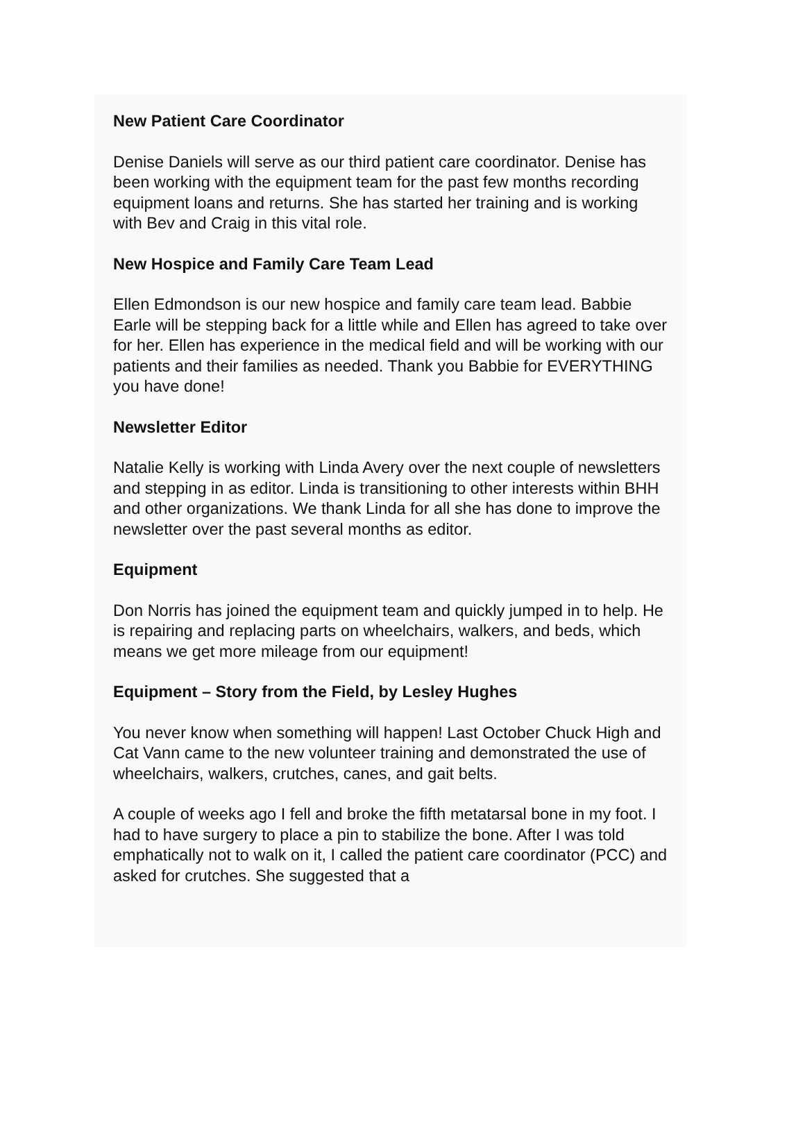New Patient Care Coordinator
Denise Daniels will serve as our third patient care coordinator. Denise has been working with the equipment team for the past few months recording equipment loans and returns. She has started her training and is working with Bev and Craig in this vital role.
New Hospice and Family Care Team Lead
Ellen Edmondson is our new hospice and family care team lead. Babbie Earle will be stepping back for a little while and Ellen has agreed to take over for her. Ellen has experience in the medical field and will be working with our patients and their families as needed. Thank you Babbie for EVERYTHING you have done!
Newsletter Editor
Natalie Kelly is working with Linda Avery over the next couple of newsletters and stepping in as editor. Linda is transitioning to other interests within BHH and other organizations. We thank Linda for all she has done to improve the newsletter over the past several months as editor.
Equipment
Don Norris has joined the equipment team and quickly jumped in to help. He is repairing and replacing parts on wheelchairs, walkers, and beds, which means we get more mileage from our equipment!
Equipment – Story from the Field, by Lesley Hughes
You never know when something will happen! Last October Chuck High and Cat Vann came to the new volunteer training and demonstrated the use of wheelchairs, walkers, crutches, canes, and gait belts.
A couple of weeks ago I fell and broke the fifth metatarsal bone in my foot. I had to have surgery to place a pin to stabilize the bone. After I was told emphatically not to walk on it, I called the patient care coordinator (PCC) and asked for crutches. She suggested that a